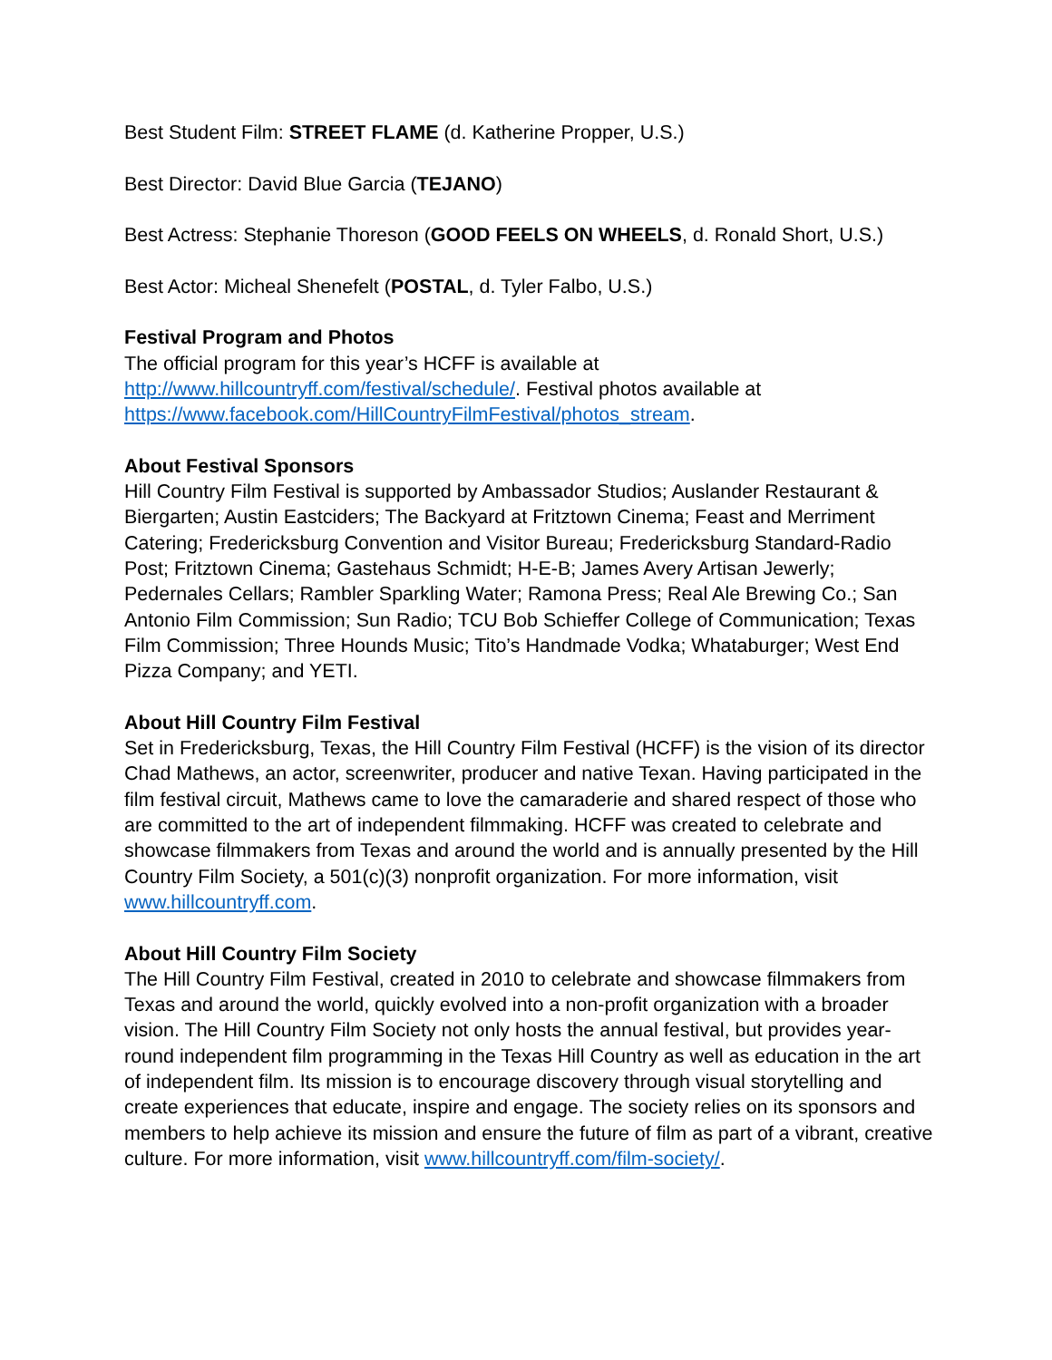Best Student Film: STREET FLAME (d. Katherine Propper, U.S.)
Best Director: David Blue Garcia (TEJANO)
Best Actress: Stephanie Thoreson (GOOD FEELS ON WHEELS, d. Ronald Short, U.S.)
Best Actor: Micheal Shenefelt (POSTAL, d. Tyler Falbo, U.S.)
Festival Program and Photos
The official program for this year’s HCFF is available at http://www.hillcountryff.com/festival/schedule/. Festival photos available at https://www.facebook.com/HillCountryFilmFestival/photos_stream.
About Festival Sponsors
Hill Country Film Festival is supported by Ambassador Studios; Auslander Restaurant & Biergarten; Austin Eastciders; The Backyard at Fritztown Cinema; Feast and Merriment Catering; Fredericksburg Convention and Visitor Bureau; Fredericksburg Standard-Radio Post; Fritztown Cinema; Gastehaus Schmidt; H-E-B; James Avery Artisan Jewerly; Pedernales Cellars; Rambler Sparkling Water; Ramona Press; Real Ale Brewing Co.; San Antonio Film Commission; Sun Radio; TCU Bob Schieffer College of Communication; Texas Film Commission; Three Hounds Music; Tito’s Handmade Vodka; Whataburger; West End Pizza Company; and YETI.
About Hill Country Film Festival
Set in Fredericksburg, Texas, the Hill Country Film Festival (HCFF) is the vision of its director Chad Mathews, an actor, screenwriter, producer and native Texan. Having participated in the film festival circuit, Mathews came to love the camaraderie and shared respect of those who are committed to the art of independent filmmaking. HCFF was created to celebrate and showcase filmmakers from Texas and around the world and is annually presented by the Hill Country Film Society, a 501(c)(3) nonprofit organization. For more information, visit www.hillcountryff.com.
About Hill Country Film Society
The Hill Country Film Festival, created in 2010 to celebrate and showcase filmmakers from Texas and around the world, quickly evolved into a non-profit organization with a broader vision. The Hill Country Film Society not only hosts the annual festival, but provides year-round independent film programming in the Texas Hill Country as well as education in the art of independent film. Its mission is to encourage discovery through visual storytelling and create experiences that educate, inspire and engage. The society relies on its sponsors and members to help achieve its mission and ensure the future of film as part of a vibrant, creative culture. For more information, visit www.hillcountryff.com/film-society/.